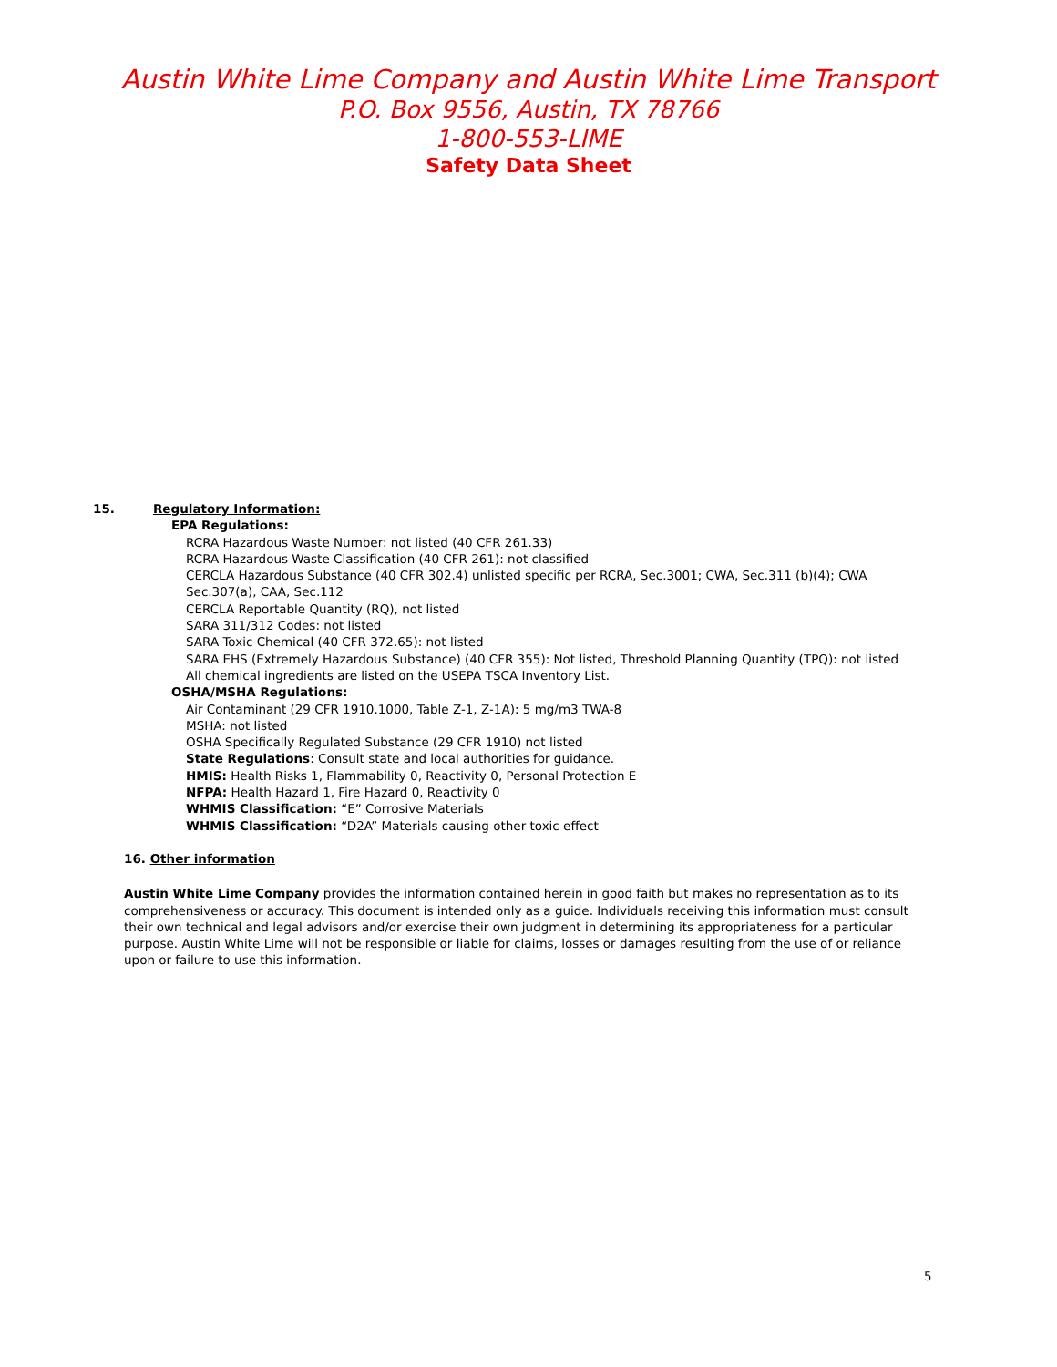Austin White Lime Company and Austin White Lime Transport
P.O. Box 9556, Austin, TX 78766
1-800-553-LIME
Safety Data Sheet
15. Regulatory Information:
EPA Regulations:
RCRA Hazardous Waste Number: not listed (40 CFR 261.33)
RCRA Hazardous Waste Classification (40 CFR 261): not classified
CERCLA Hazardous Substance (40 CFR 302.4) unlisted specific per RCRA, Sec.3001; CWA, Sec.311 (b)(4); CWA Sec.307(a), CAA, Sec.112
CERCLA Reportable Quantity (RQ), not listed
SARA 311/312 Codes: not listed
SARA Toxic Chemical (40 CFR 372.65): not listed
SARA EHS (Extremely Hazardous Substance) (40 CFR 355): Not listed, Threshold Planning Quantity (TPQ): not listed
All chemical ingredients are listed on the USEPA TSCA Inventory List.
OSHA/MSHA Regulations:
Air Contaminant (29 CFR 1910.1000, Table Z-1, Z-1A): 5 mg/m3 TWA-8
MSHA: not listed
OSHA Specifically Regulated Substance (29 CFR 1910) not listed
State Regulations: Consult state and local authorities for guidance.
HMIS: Health Risks 1, Flammability 0, Reactivity 0, Personal Protection E
NFPA: Health Hazard 1, Fire Hazard 0, Reactivity 0
WHMIS Classification: “E” Corrosive Materials
WHMIS Classification: “D2A” Materials causing other toxic effect
16. Other information
Austin White Lime Company provides the information contained herein in good faith but makes no representation as to its comprehensiveness or accuracy. This document is intended only as a guide. Individuals receiving this information must consult their own technical and legal advisors and/or exercise their own judgment in determining its appropriateness for a particular purpose. Austin White Lime will not be responsible or liable for claims, losses or damages resulting from the use of or reliance upon or failure to use this information.
5